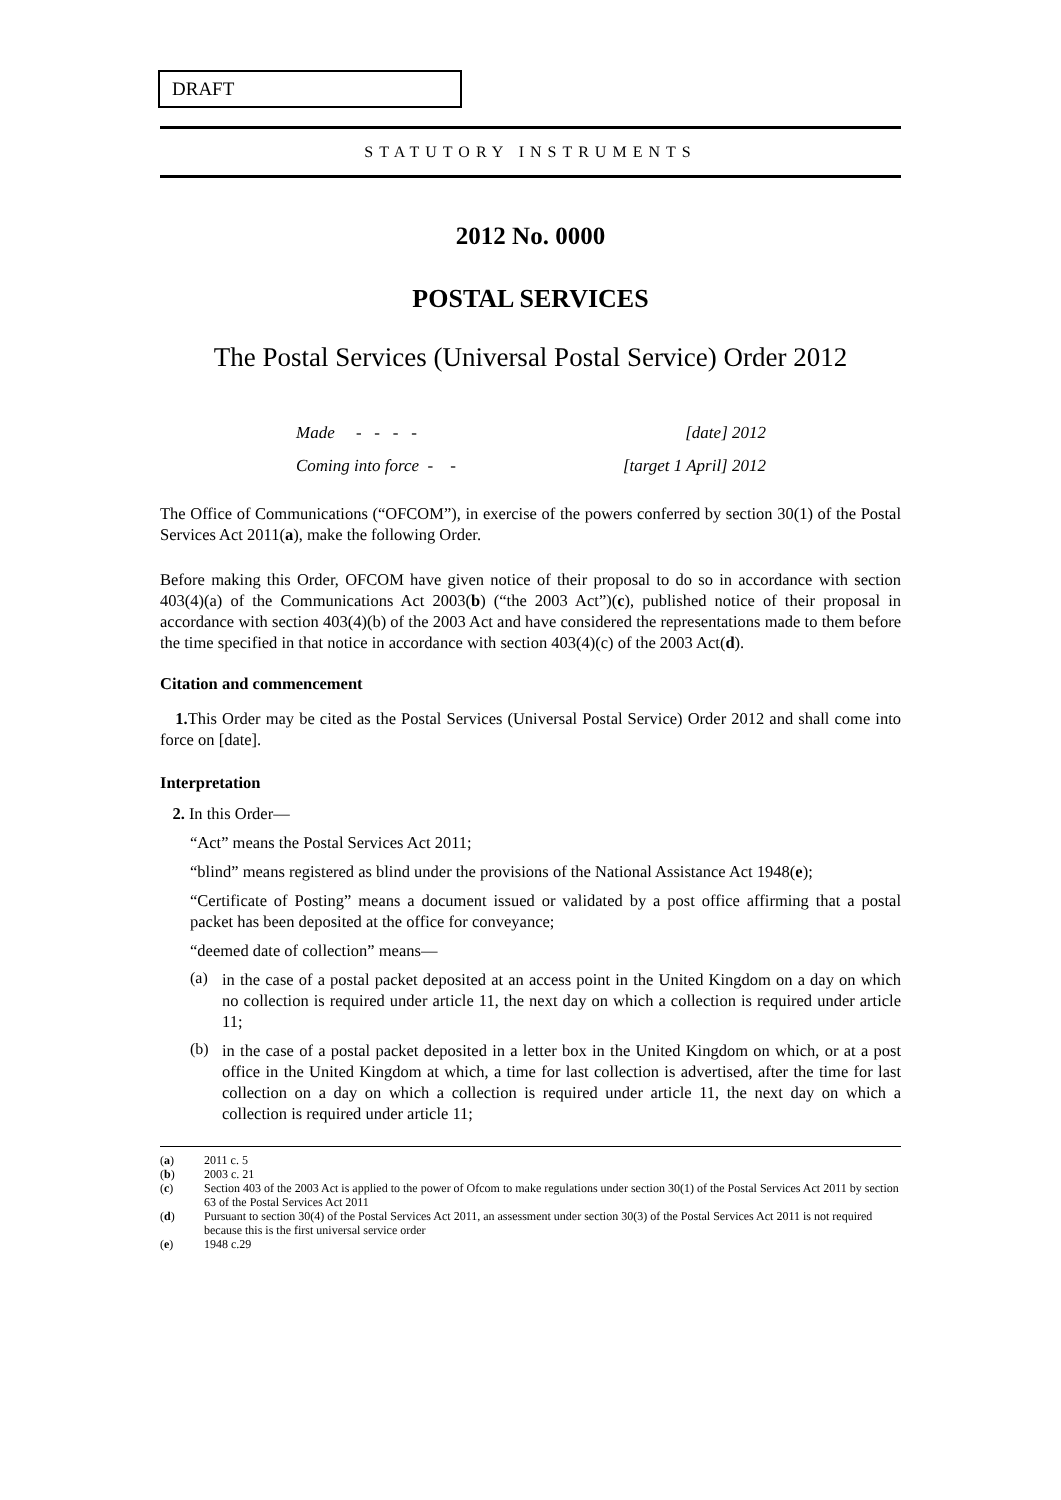DRAFT
STATUTORY INSTRUMENTS
2012 No. 0000
POSTAL SERVICES
The Postal Services (Universal Postal Service) Order 2012
| Made - - - - | [date] 2012 |
| Coming into force - - | [target 1 April] 2012 |
The Office of Communications (“OFCOM”), in exercise of the powers conferred by section 30(1) of the Postal Services Act 2011(a), make the following Order.
Before making this Order, OFCOM have given notice of their proposal to do so in accordance with section 403(4)(a) of the Communications Act 2003(b) (“the 2003 Act”)(c), published notice of their proposal in accordance with section 403(4)(b) of the 2003 Act and have considered the representations made to them before the time specified in that notice in accordance with section 403(4)(c) of the 2003 Act(d).
Citation and commencement
1. This Order may be cited as the Postal Services (Universal Postal Service) Order 2012 and shall come into force on [date].
Interpretation
2. In this Order—
“Act” means the Postal Services Act 2011;
“blind” means registered as blind under the provisions of the National Assistance Act 1948(e);
“Certificate of Posting” means a document issued or validated by a post office affirming that a postal packet has been deposited at the office for conveyance;
“deemed date of collection” means—
(a)
in the case of a postal packet deposited at an access point in the United Kingdom on a day on which no collection is required under article 11, the next day on which a collection is required under article 11;
(b)
in the case of a postal packet deposited in a letter box in the United Kingdom on which, or at a post office in the United Kingdom at which, a time for last collection is advertised, after the time for last collection on a day on which a collection is required under article 11, the next day on which a collection is required under article 11;
(a) 2011 c. 5
(b) 2003 c. 21
(c) Section 403 of the 2003 Act is applied to the power of Ofcom to make regulations under section 30(1) of the Postal Services Act 2011 by section 63 of the Postal Services Act 2011
(d) Pursuant to section 30(4) of the Postal Services Act 2011, an assessment under section 30(3) of the Postal Services Act 2011 is not required because this is the first universal service order
(e) 1948 c.29